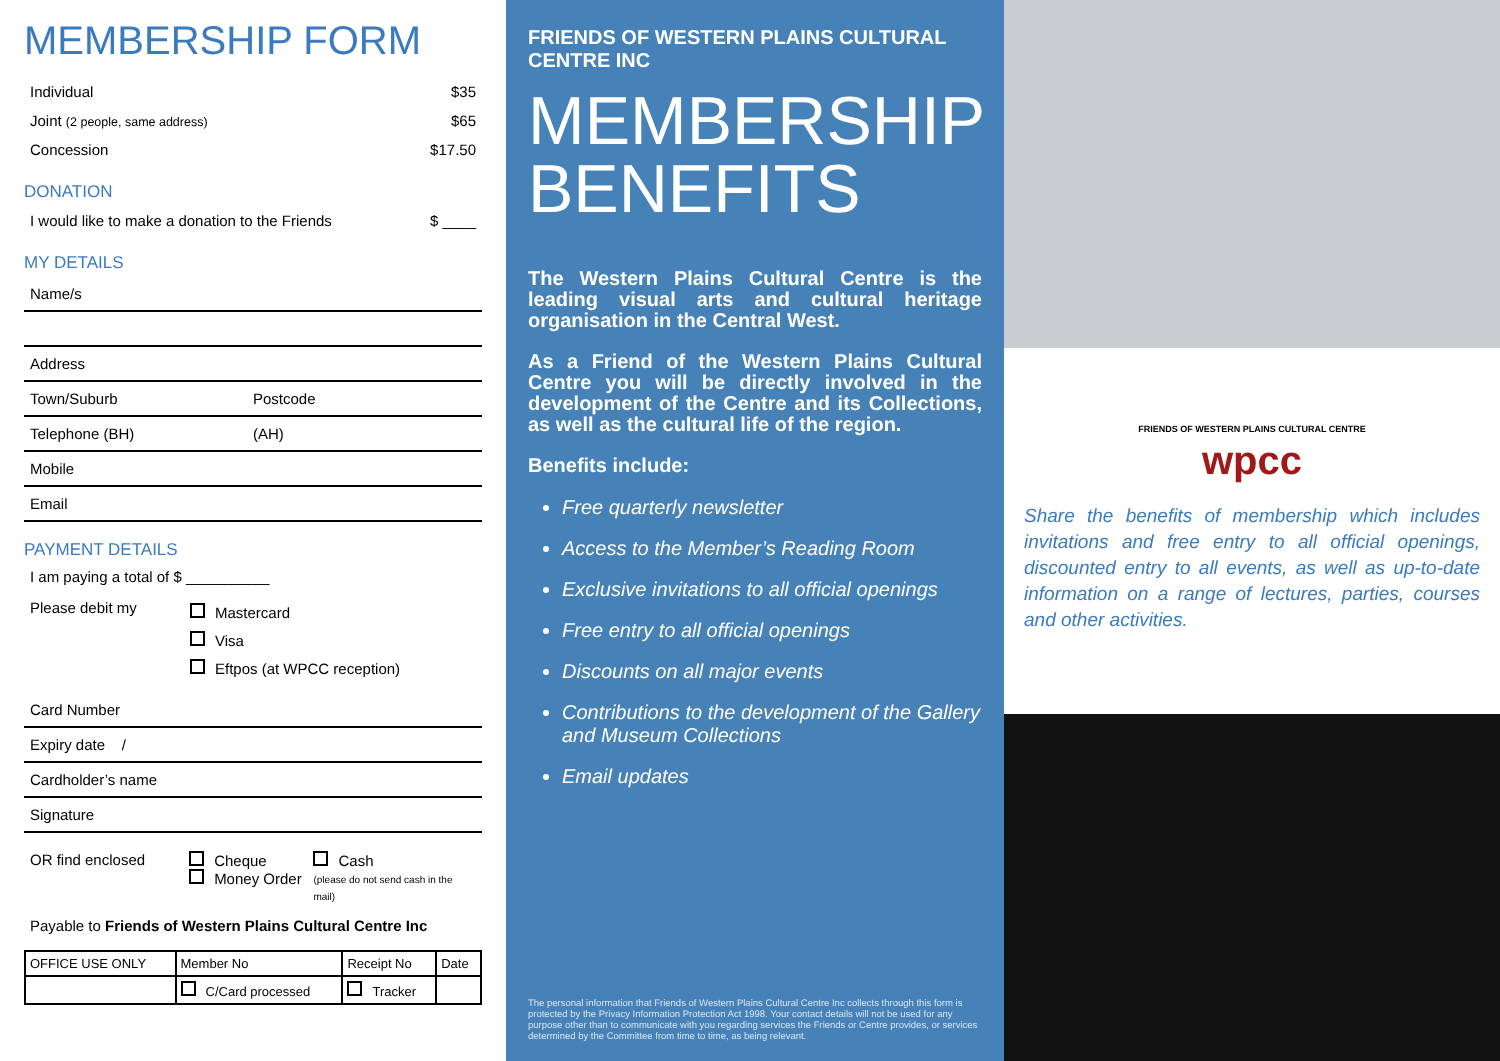MEMBERSHIP FORM
Individual $35
Joint (2 people, same address) $65
Concession $17.50
DONATION
I would like to make a donation to the Friends $ ____
MY DETAILS
Name/s
Address
Town/Suburb Postcode
Telephone (BH) (AH)
Mobile
Email
PAYMENT DETAILS
I am paying a total of $ __________
Please debit my
Mastercard
Visa
Eftpos (at WPCC reception)
Card Number
Expiry date /
Cardholder’s name
Signature
OR find enclosed Cheque
Money Order
Cash
(please do not send cash in the mail)
Payable to Friends of Western Plains Cultural Centre Inc
| OFFICE USE ONLY | Member No | Receipt No | Date |
| | C/Card processed | Tracker | |
FRIENDS OF WESTERN PLAINS CULTURAL CENTRE INC
MEMBERSHIP
BENEFITS
The Western Plains Cultural Centre is the leading visual arts and cultural heritage organisation in the Central West.
As a Friend of the Western Plains Cultural Centre you will be directly involved in the development of the Centre and its Collections, as well as the cultural life of the region.
Benefits include:
Free quarterly newsletter
Access to the Member’s Reading Room
Exclusive invitations to all official openings
Free entry to all official openings
Discounts on all major events
Contributions to the development of the Gallery and Museum Collections
Email updates
The personal information that Friends of Western Plains Cultural Centre Inc collects through this form is protected by the Privacy Information Protection Act 1998. Your contact details will not be used for any purpose other than to communicate with you regarding services the Friends or Centre provides, or services determined by the Committee from time to time, as being relevant.
FRIENDS OF WESTERN PLAINS CULTURAL CENTRE
wpcc
Share the benefits of membership which includes invitations and free entry to all official openings, discounted entry to all events, as well as up-to-date information on a range of lectures, parties, courses and other activities.